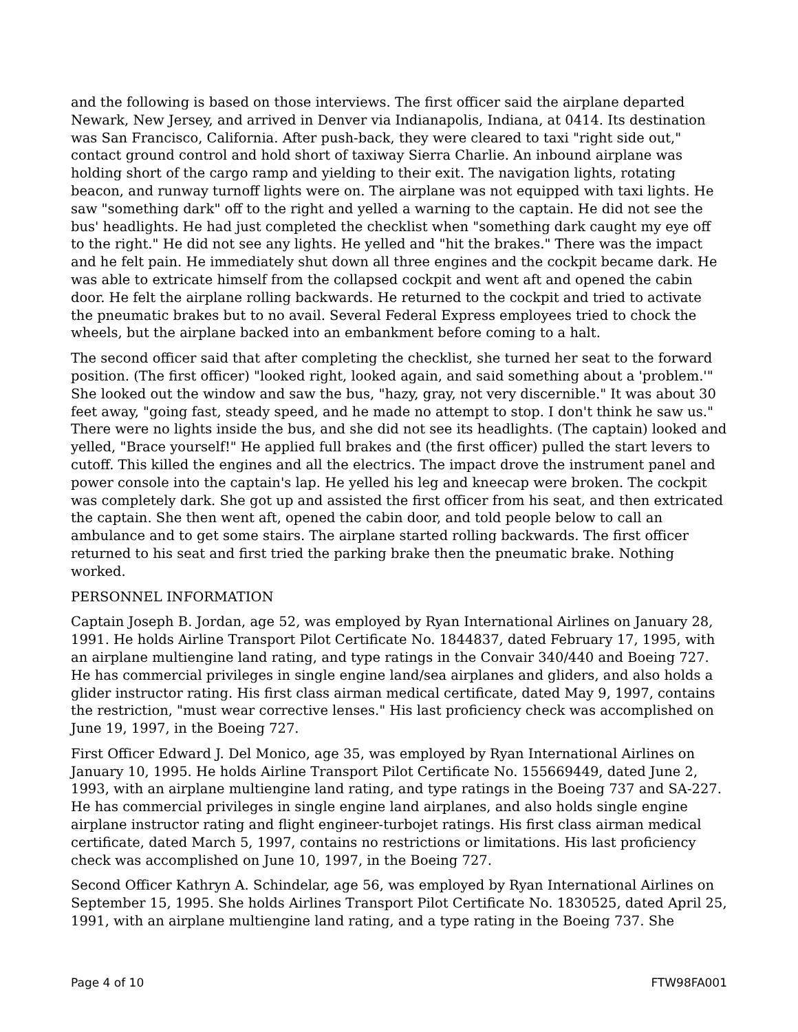and the following is based on those interviews. The first officer said the airplane departed Newark, New Jersey, and arrived in Denver via Indianapolis, Indiana, at 0414. Its destination was San Francisco, California. After push-back, they were cleared to taxi "right side out," contact ground control and hold short of taxiway Sierra Charlie. An inbound airplane was holding short of the cargo ramp and yielding to their exit. The navigation lights, rotating beacon, and runway turnoff lights were on. The airplane was not equipped with taxi lights. He saw "something dark" off to the right and yelled a warning to the captain. He did not see the bus' headlights. He had just completed the checklist when "something dark caught my eye off to the right." He did not see any lights. He yelled and "hit the brakes." There was the impact and he felt pain. He immediately shut down all three engines and the cockpit became dark. He was able to extricate himself from the collapsed cockpit and went aft and opened the cabin door. He felt the airplane rolling backwards. He returned to the cockpit and tried to activate the pneumatic brakes but to no avail. Several Federal Express employees tried to chock the wheels, but the airplane backed into an embankment before coming to a halt.
The second officer said that after completing the checklist, she turned her seat to the forward position. (The first officer) "looked right, looked again, and said something about a 'problem.'" She looked out the window and saw the bus, "hazy, gray, not very discernible." It was about 30 feet away, "going fast, steady speed, and he made no attempt to stop. I don't think he saw us." There were no lights inside the bus, and she did not see its headlights. (The captain) looked and yelled, "Brace yourself!" He applied full brakes and (the first officer) pulled the start levers to cutoff. This killed the engines and all the electrics. The impact drove the instrument panel and power console into the captain's lap. He yelled his leg and kneecap were broken. The cockpit was completely dark. She got up and assisted the first officer from his seat, and then extricated the captain. She then went aft, opened the cabin door, and told people below to call an ambulance and to get some stairs. The airplane started rolling backwards. The first officer returned to his seat and first tried the parking brake then the pneumatic brake. Nothing worked.
PERSONNEL INFORMATION
Captain Joseph B. Jordan, age 52, was employed by Ryan International Airlines on January 28, 1991. He holds Airline Transport Pilot Certificate No. 1844837, dated February 17, 1995, with an airplane multiengine land rating, and type ratings in the Convair 340/440 and Boeing 727. He has commercial privileges in single engine land/sea airplanes and gliders, and also holds a glider instructor rating. His first class airman medical certificate, dated May 9, 1997, contains the restriction, "must wear corrective lenses." His last proficiency check was accomplished on June 19, 1997, in the Boeing 727.
First Officer Edward J. Del Monico, age 35, was employed by Ryan International Airlines on January 10, 1995. He holds Airline Transport Pilot Certificate No. 155669449, dated June 2, 1993, with an airplane multiengine land rating, and type ratings in the Boeing 737 and SA-227. He has commercial privileges in single engine land airplanes, and also holds single engine airplane instructor rating and flight engineer-turbojet ratings. His first class airman medical certificate, dated March 5, 1997, contains no restrictions or limitations. His last proficiency check was accomplished on June 10, 1997, in the Boeing 727.
Second Officer Kathryn A. Schindelar, age 56, was employed by Ryan International Airlines on September 15, 1995. She holds Airlines Transport Pilot Certificate No. 1830525, dated April 25, 1991, with an airplane multiengine land rating, and a type rating in the Boeing 737. She
Page 4 of 10 FTW98FA001